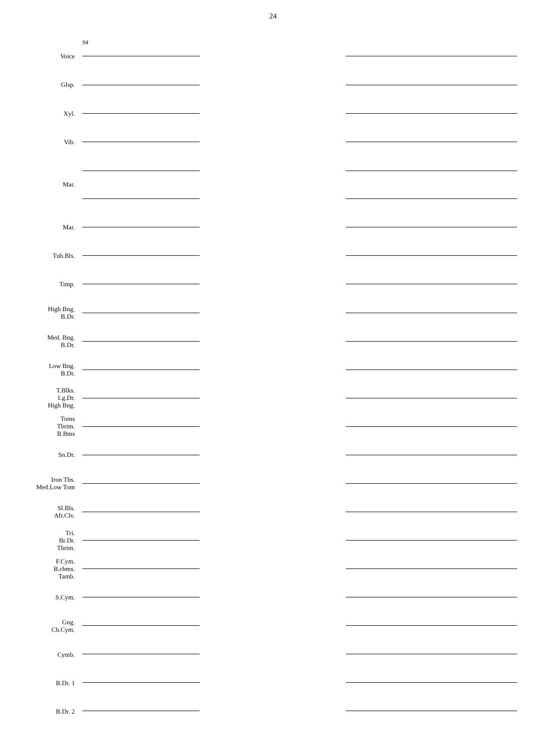24
94
Voice
Glsp.
Xyl.
Vib.
Mar.
Mar.
Tub.Bls.
Timp.
High Bng.
B.Dr.
Med. Bng.
B.Dr.
Low Bng.
B.Dr.
T.Blks.
Lg.Dr.
High Bng.
Toms
Tbrim.
B.Bms
Sn.Dr.
Iron Tbs.
Med.Low Tom
Sl.Bls.
Afr.Clv.
Tri.
Br.Dr.
Tbrim.
F.Cym.
B.chms.
Tamb.
S.Cym.
Gng.
Ch.Cym.
Cymb.
B.Dr. 1
B.Dr. 2